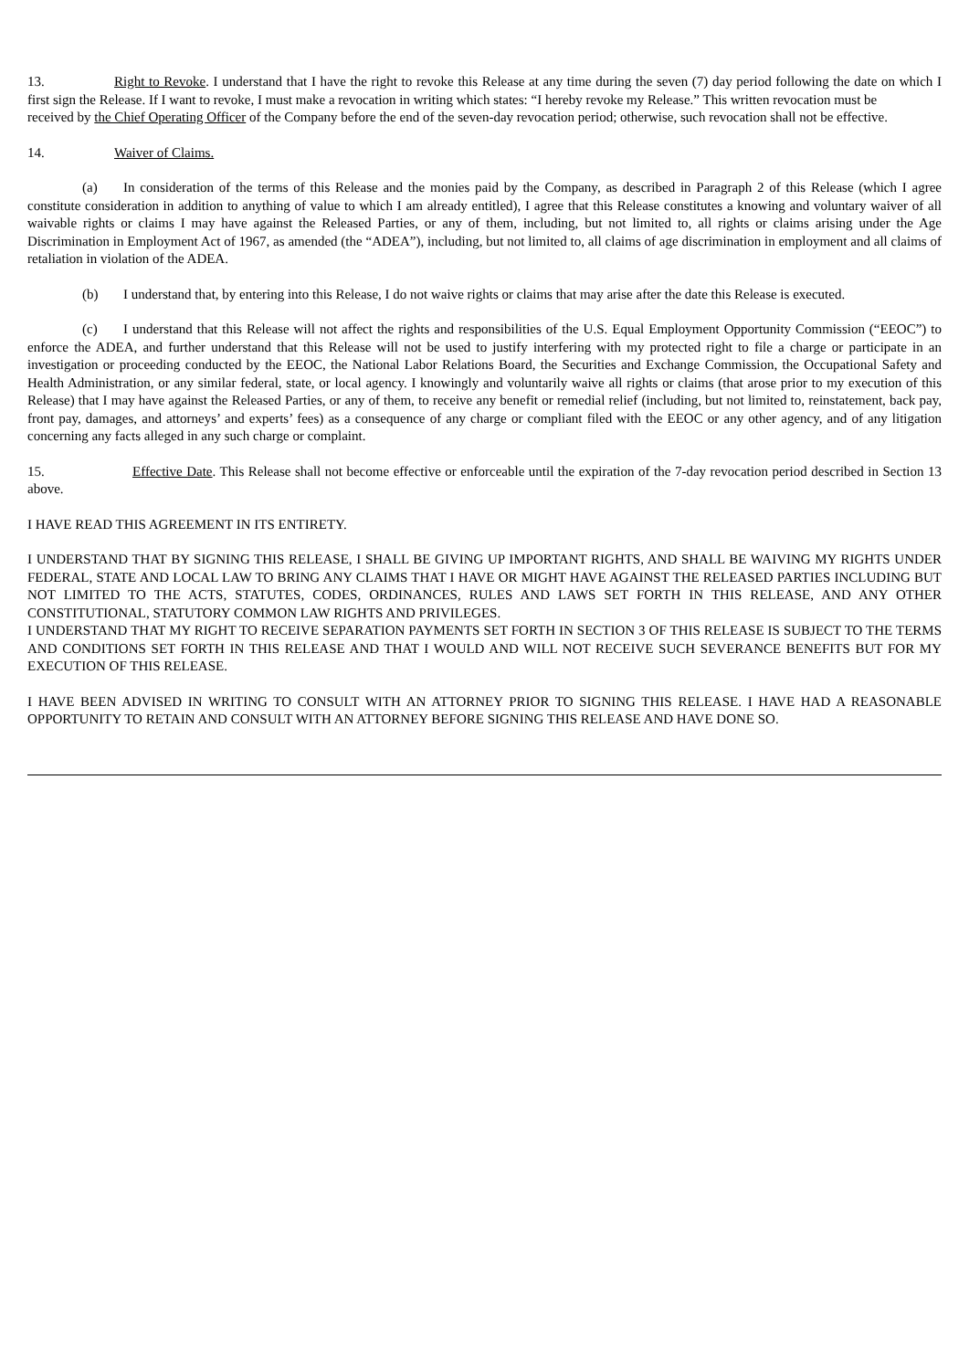13. Right to Revoke. I understand that I have the right to revoke this Release at any time during the seven (7) day period following the date on which I first sign the Release. If I want to revoke, I must make a revocation in writing which states: “I hereby revoke my Release.” This written revocation must be
received by the Chief Operating Officer of the Company before the end of the seven-day revocation period; otherwise, such revocation shall not be effective.
14. Waiver of Claims.
(a) In consideration of the terms of this Release and the monies paid by the Company, as described in Paragraph 2 of this Release (which I agree constitute consideration in addition to anything of value to which I am already entitled), I agree that this Release constitutes a knowing and voluntary waiver of all waivable rights or claims I may have against the Released Parties, or any of them, including, but not limited to, all rights or claims arising under the Age Discrimination in Employment Act of 1967, as amended (the “ADEA”), including, but not limited to, all claims of age discrimination in employment and all claims of retaliation in violation of the ADEA.
(b) I understand that, by entering into this Release, I do not waive rights or claims that may arise after the date this Release is executed.
(c) I understand that this Release will not affect the rights and responsibilities of the U.S. Equal Employment Opportunity Commission (“EEOC”) to enforce the ADEA, and further understand that this Release will not be used to justify interfering with my protected right to file a charge or participate in an investigation or proceeding conducted by the EEOC, the National Labor Relations Board, the Securities and Exchange Commission, the Occupational Safety and Health Administration, or any similar federal, state, or local agency. I knowingly and voluntarily waive all rights or claims (that arose prior to my execution of this Release) that I may have against the Released Parties, or any of them, to receive any benefit or remedial relief (including, but not limited to, reinstatement, back pay, front pay, damages, and attorneys’ and experts’ fees) as a consequence of any charge or compliant filed with the EEOC or any other agency, and of any litigation concerning any facts alleged in any such charge or complaint.
15. Effective Date. This Release shall not become effective or enforceable until the expiration of the 7-day revocation period described in Section 13 above.
I HAVE READ THIS AGREEMENT IN ITS ENTIRETY.
I UNDERSTAND THAT BY SIGNING THIS RELEASE, I SHALL BE GIVING UP IMPORTANT RIGHTS, AND SHALL BE WAIVING MY RIGHTS UNDER FEDERAL, STATE AND LOCAL LAW TO BRING ANY CLAIMS THAT I HAVE OR MIGHT HAVE AGAINST THE RELEASED PARTIES INCLUDING BUT NOT LIMITED TO THE ACTS, STATUTES, CODES, ORDINANCES, RULES AND LAWS SET FORTH IN THIS RELEASE, AND ANY OTHER CONSTITUTIONAL, STATUTORY COMMON LAW RIGHTS AND PRIVILEGES.
I UNDERSTAND THAT MY RIGHT TO RECEIVE SEPARATION PAYMENTS SET FORTH IN SECTION 3 OF THIS RELEASE IS SUBJECT TO THE TERMS AND CONDITIONS SET FORTH IN THIS RELEASE AND THAT I WOULD AND WILL NOT RECEIVE SUCH SEVERANCE BENEFITS BUT FOR MY EXECUTION OF THIS RELEASE.
I HAVE BEEN ADVISED IN WRITING TO CONSULT WITH AN ATTORNEY PRIOR TO SIGNING THIS RELEASE. I HAVE HAD A REASONABLE OPPORTUNITY TO RETAIN AND CONSULT WITH AN ATTORNEY BEFORE SIGNING THIS RELEASE AND HAVE DONE SO.